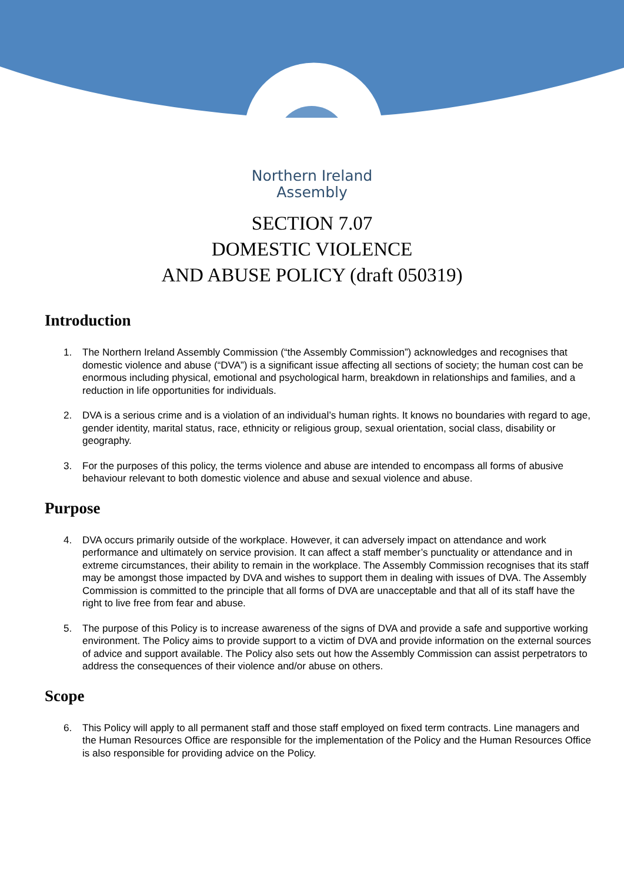Northern Ireland
Assembly
SECTION 7.07
DOMESTIC VIOLENCE
AND ABUSE POLICY (draft 050319)
Introduction
1. The Northern Ireland Assembly Commission (“the Assembly Commission”) acknowledges and recognises that domestic violence and abuse (“DVA”) is a significant issue affecting all sections of society; the human cost can be enormous including physical, emotional and psychological harm, breakdown in relationships and families, and a reduction in life opportunities for individuals.
2. DVA is a serious crime and is a violation of an individual’s human rights. It knows no boundaries with regard to age, gender identity, marital status, race, ethnicity or religious group, sexual orientation, social class, disability or geography.
3. For the purposes of this policy, the terms violence and abuse are intended to encompass all forms of abusive behaviour relevant to both domestic violence and abuse and sexual violence and abuse.
Purpose
4. DVA occurs primarily outside of the workplace. However, it can adversely impact on attendance and work performance and ultimately on service provision. It can affect a staff member’s punctuality or attendance and in extreme circumstances, their ability to remain in the workplace. The Assembly Commission recognises that its staff may be amongst those impacted by DVA and wishes to support them in dealing with issues of DVA. The Assembly Commission is committed to the principle that all forms of DVA are unacceptable and that all of its staff have the right to live free from fear and abuse.
5. The purpose of this Policy is to increase awareness of the signs of DVA and provide a safe and supportive working environment. The Policy aims to provide support to a victim of DVA and provide information on the external sources of advice and support available. The Policy also sets out how the Assembly Commission can assist perpetrators to address the consequences of their violence and/or abuse on others.
Scope
6. This Policy will apply to all permanent staff and those staff employed on fixed term contracts. Line managers and the Human Resources Office are responsible for the implementation of the Policy and the Human Resources Office is also responsible for providing advice on the Policy.